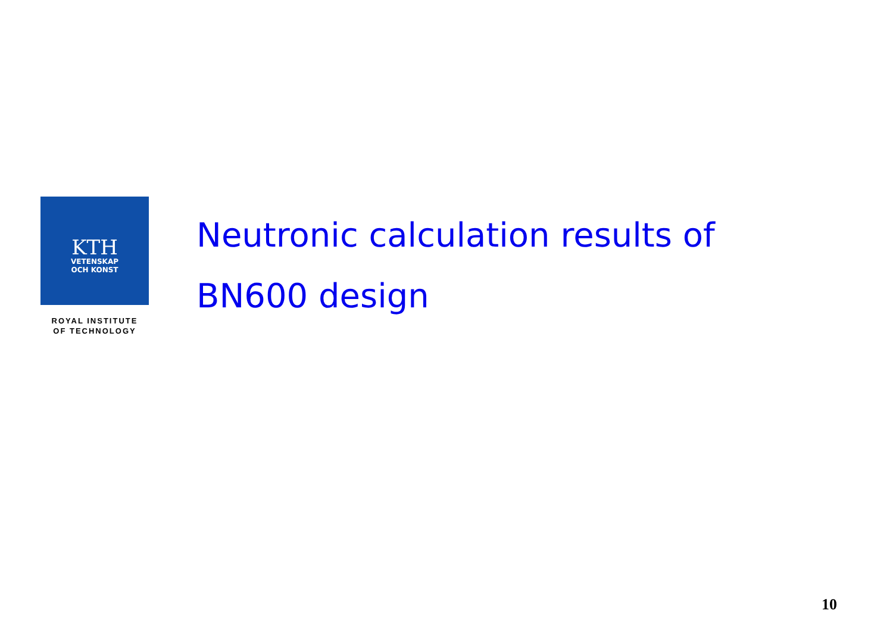KTH
VETENSKAP
OCH KONST
ROYAL INSTITUTE
OF TECHNOLOGY
Neutronic calculation results of
BN600 design
10